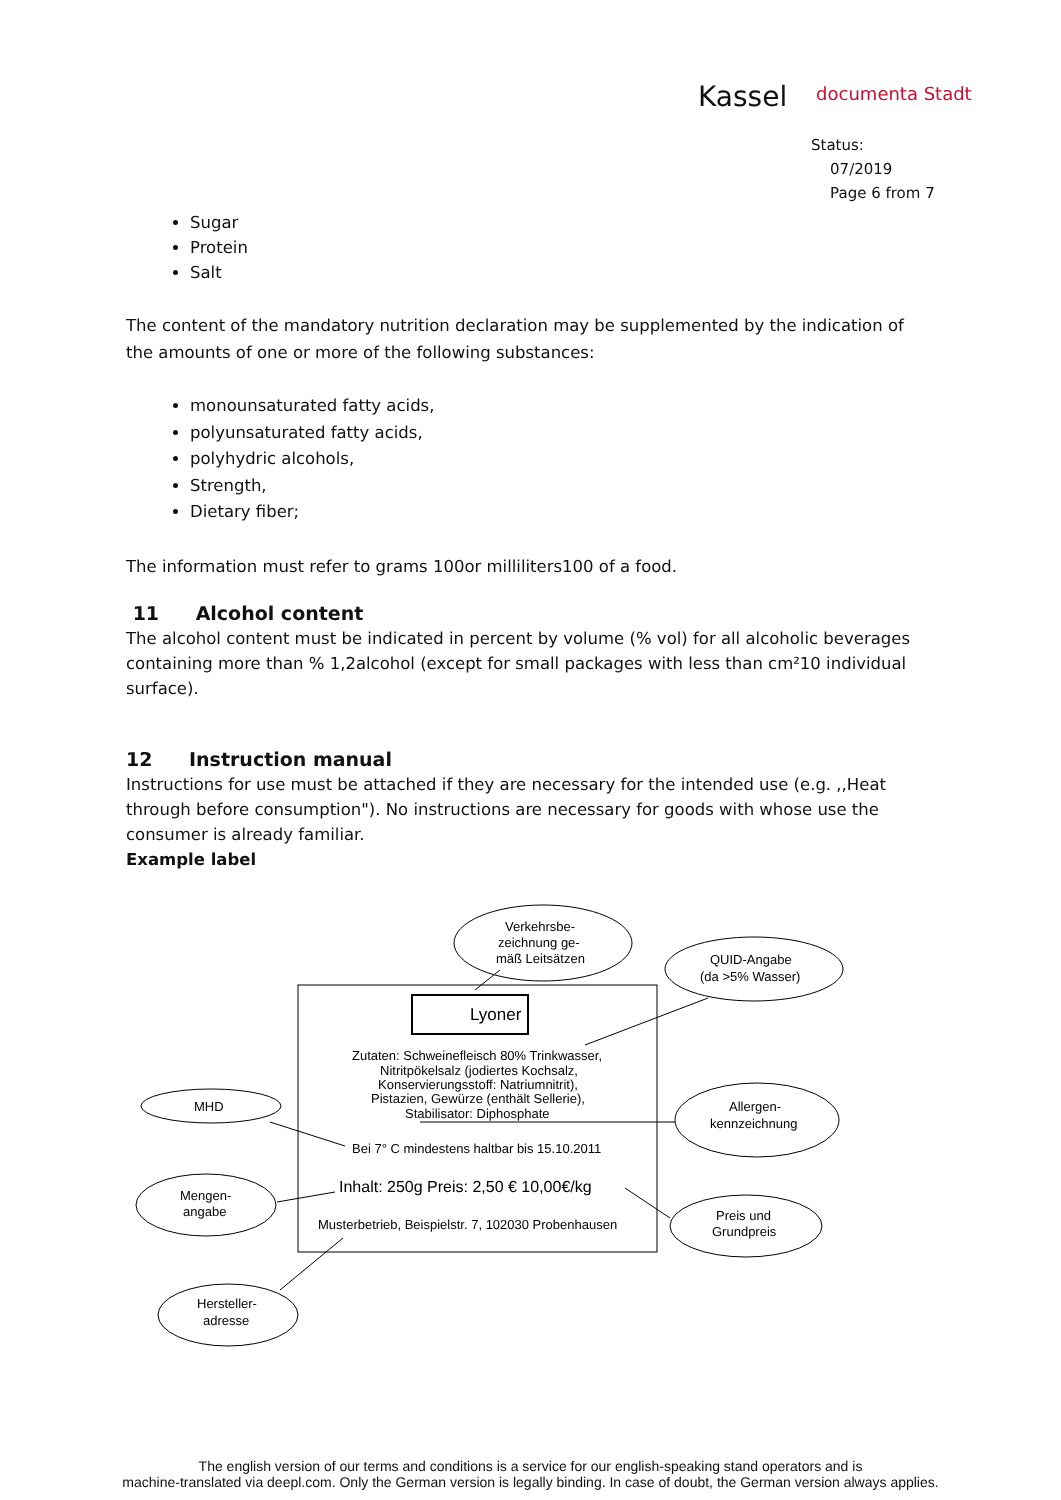Kassel documenta Stadt
Status:
07/2019
Page 6 from 7
Sugar
Protein
Salt
The content of the mandatory nutrition declaration may be supplemented by the indication of the amounts of one or more of the following substances:
monounsaturated fatty acids,
polyunsaturated fatty acids,
polyhydric alcohols,
Strength,
Dietary fiber;
The information must refer to grams 100or milliliters100 of a food.
11 Alcohol content
The alcohol content must be indicated in percent by volume (% vol) for all alcoholic beverages containing more than % 1,2alcohol (except for small packages with less than cm²10 individual surface).
12 Instruction manual
Instructions for use must be attached if they are necessary for the intended use (e.g. ,,Heat through before consumption"). No instructions are necessary for goods with whose use the consumer is already familiar.
Example label
Lyoner
Zutaten: Schweinefleisch 80% Trinkwasser,
Nitritpökelsalz (jodiertes Kochsalz,
Konservierungsstoff: Natriumnitrit),
Pistazien, Gewürze (enthält Sellerie),
Stabilisator: Diphosphate
Bei 7° C mindestens haltbar bis 15.10.2011
Inhalt: 250g Preis: 2,50 € 10,00€/kg
Musterbetrieb, Beispielstr. 7, 102030 Probenhausen
Verkehrsbe-
zeichnung ge-
mäß Leitsätzen
QUID-Angabe
(da >5% Wasser)
MHD
Allergen-
kennzeichnung
Mengen-
angabe
Preis und
Grundpreis
Hersteller-
adresse
The english version of our terms and conditions is a service for our english-speaking stand operators and is
machine-translated via deepl.com. Only the German version is legally binding. In case of doubt, the German version always applies.